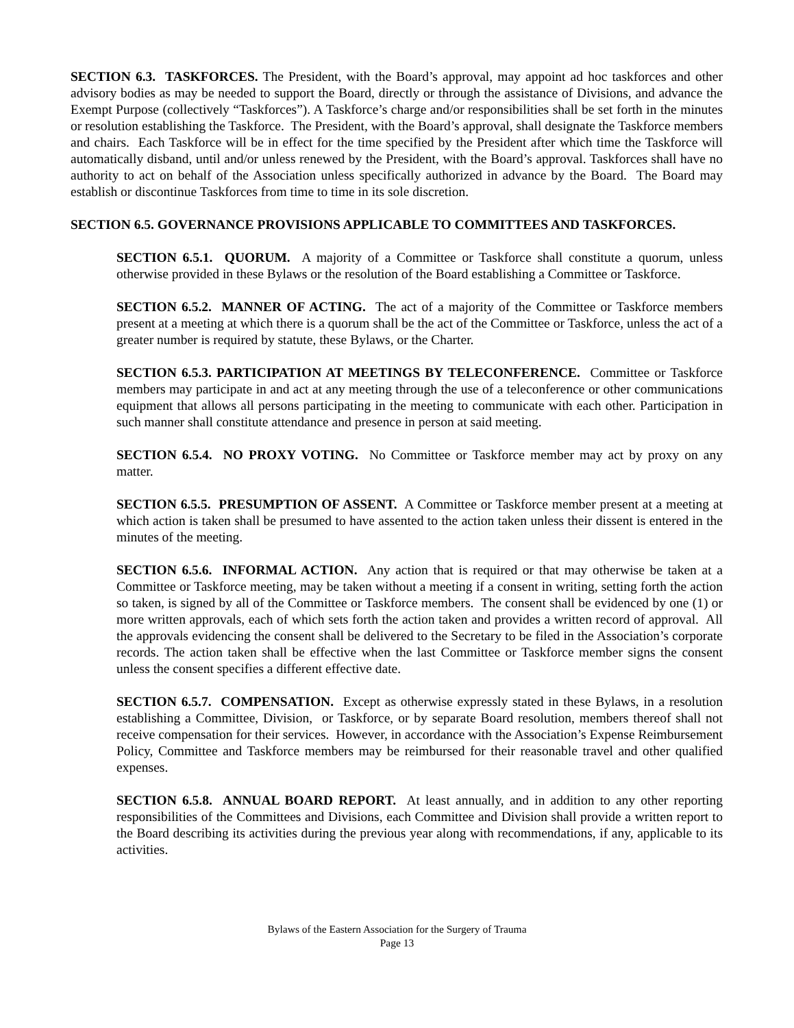SECTION 6.3. TASKFORCES. The President, with the Board’s approval, may appoint ad hoc taskforces and other advisory bodies as may be needed to support the Board, directly or through the assistance of Divisions, and advance the Exempt Purpose (collectively “Taskforces”). A Taskforce’s charge and/or responsibilities shall be set forth in the minutes or resolution establishing the Taskforce. The President, with the Board’s approval, shall designate the Taskforce members and chairs. Each Taskforce will be in effect for the time specified by the President after which time the Taskforce will automatically disband, until and/or unless renewed by the President, with the Board’s approval. Taskforces shall have no authority to act on behalf of the Association unless specifically authorized in advance by the Board. The Board may establish or discontinue Taskforces from time to time in its sole discretion.
SECTION 6.5. GOVERNANCE PROVISIONS APPLICABLE TO COMMITTEES AND TASKFORCES.
SECTION 6.5.1. QUORUM. A majority of a Committee or Taskforce shall constitute a quorum, unless otherwise provided in these Bylaws or the resolution of the Board establishing a Committee or Taskforce.
SECTION 6.5.2. MANNER OF ACTING. The act of a majority of the Committee or Taskforce members present at a meeting at which there is a quorum shall be the act of the Committee or Taskforce, unless the act of a greater number is required by statute, these Bylaws, or the Charter.
SECTION 6.5.3. PARTICIPATION AT MEETINGS BY TELECONFERENCE. Committee or Taskforce members may participate in and act at any meeting through the use of a teleconference or other communications equipment that allows all persons participating in the meeting to communicate with each other. Participation in such manner shall constitute attendance and presence in person at said meeting.
SECTION 6.5.4. NO PROXY VOTING. No Committee or Taskforce member may act by proxy on any matter.
SECTION 6.5.5. PRESUMPTION OF ASSENT. A Committee or Taskforce member present at a meeting at which action is taken shall be presumed to have assented to the action taken unless their dissent is entered in the minutes of the meeting.
SECTION 6.5.6. INFORMAL ACTION. Any action that is required or that may otherwise be taken at a Committee or Taskforce meeting, may be taken without a meeting if a consent in writing, setting forth the action so taken, is signed by all of the Committee or Taskforce members. The consent shall be evidenced by one (1) or more written approvals, each of which sets forth the action taken and provides a written record of approval. All the approvals evidencing the consent shall be delivered to the Secretary to be filed in the Association’s corporate records. The action taken shall be effective when the last Committee or Taskforce member signs the consent unless the consent specifies a different effective date.
SECTION 6.5.7. COMPENSATION. Except as otherwise expressly stated in these Bylaws, in a resolution establishing a Committee, Division, or Taskforce, or by separate Board resolution, members thereof shall not receive compensation for their services. However, in accordance with the Association’s Expense Reimbursement Policy, Committee and Taskforce members may be reimbursed for their reasonable travel and other qualified expenses.
SECTION 6.5.8. ANNUAL BOARD REPORT. At least annually, and in addition to any other reporting responsibilities of the Committees and Divisions, each Committee and Division shall provide a written report to the Board describing its activities during the previous year along with recommendations, if any, applicable to its activities.
Bylaws of the Eastern Association for the Surgery of Trauma
Page 13